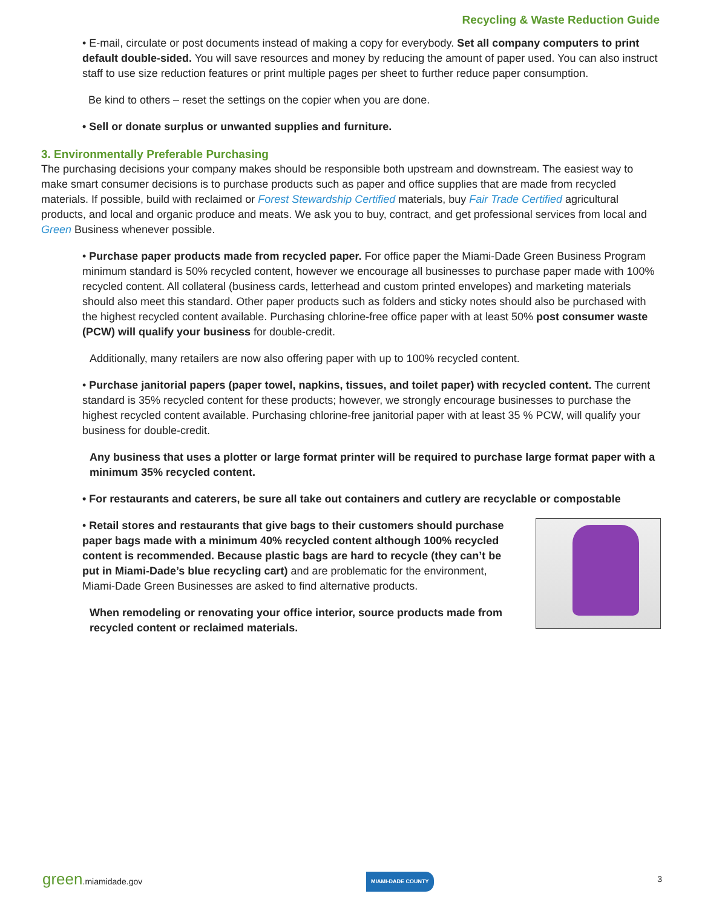Recycling & Waste Reduction Guide
• E-mail, circulate or post documents instead of making a copy for everybody. Set all company computers to print default double-sided. You will save resources and money by reducing the amount of paper used. You can also instruct staff to use size reduction features or print multiple pages per sheet to further reduce paper consumption.
Be kind to others – reset the settings on the copier when you are done.
• Sell or donate surplus or unwanted supplies and furniture.
3. Environmentally Preferable Purchasing
The purchasing decisions your company makes should be responsible both upstream and downstream. The easiest way to make smart consumer decisions is to purchase products such as paper and office supplies that are made from recycled materials. If possible, build with reclaimed or Forest Stewardship Certified materials, buy Fair Trade Certified agricultural products, and local and organic produce and meats. We ask you to buy, contract, and get professional services from local and Green Business whenever possible.
• Purchase paper products made from recycled paper. For office paper the Miami-Dade Green Business Program minimum standard is 50% recycled content, however we encourage all businesses to purchase paper made with 100% recycled content. All collateral (business cards, letterhead and custom printed envelopes) and marketing materials should also meet this standard. Other paper products such as folders and sticky notes should also be purchased with the highest recycled content available. Purchasing chlorine-free office paper with at least 50% post consumer waste (PCW) will qualify your business for double-credit.
Additionally, many retailers are now also offering paper with up to 100% recycled content.
• Purchase janitorial papers (paper towel, napkins, tissues, and toilet paper) with recycled content. The current standard is 35% recycled content for these products; however, we strongly encourage businesses to purchase the highest recycled content available. Purchasing chlorine-free janitorial paper with at least 35 % PCW, will qualify your business for double-credit.
Any business that uses a plotter or large format printer will be required to purchase large format paper with a minimum 35% recycled content.
• For restaurants and caterers, be sure all take out containers and cutlery are recyclable or compostable
• Retail stores and restaurants that give bags to their customers should purchase paper bags made with a minimum 40% recycled content although 100% recycled content is recommended. Because plastic bags are hard to recycle (they can’t be put in Miami-Dade’s blue recycling cart) and are problematic for the environment, Miami-Dade Green Businesses are asked to find alternative products.
When remodeling or renovating your office interior, source products made from recycled content or reclaimed materials.
green.miamidade.gov MIAMI-DADE COUNTY 3